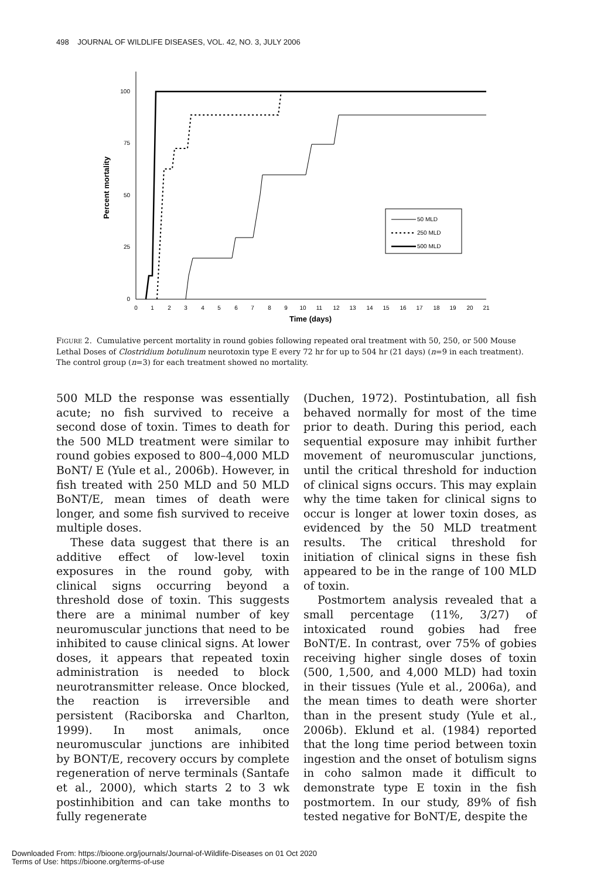498 JOURNAL OF WILDLIFE DISEASES, VOL. 42, NO. 3, JULY 2006
100
75
50
25
0
Percent mortality
0
1
2
3
4
5
6
7
8
9
10
11
12
13
14
15
16
17
18
19
20
21
Time (days)
50 MLD
250 MLD
500 MLD
FIGURE 2. Cumulative percent mortality in round gobies following repeated oral treatment with 50, 250, or 500 Mouse Lethal Doses of Clostridium botulinum neurotoxin type E every 72 hr for up to 504 hr (21 days) (n=9 in each treatment). The control group (n=3) for each treatment showed no mortality.
500 MLD the response was essentially acute; no fish survived to receive a second dose of toxin. Times to death for the 500 MLD treatment were similar to round gobies exposed to 800–4,000 MLD BoNT/ E (Yule et al., 2006b). However, in fish treated with 250 MLD and 50 MLD BoNT/E, mean times of death were longer, and some fish survived to receive multiple doses.
These data suggest that there is an additive effect of low-level toxin exposures in the round goby, with clinical signs occurring beyond a threshold dose of toxin. This suggests there are a minimal number of key neuromuscular junctions that need to be inhibited to cause clinical signs. At lower doses, it appears that repeated toxin administration is needed to block neurotransmitter release. Once blocked, the reaction is irreversible and persistent (Raciborska and Charlton, 1999). In most animals, once neuromuscular junctions are inhibited by BONT/E, recovery occurs by complete regeneration of nerve terminals (Santafe et al., 2000), which starts 2 to 3 wk postinhibition and can take months to fully regenerate
(Duchen, 1972). Postintubation, all fish behaved normally for most of the time prior to death. During this period, each sequential exposure may inhibit further movement of neuromuscular junctions, until the critical threshold for induction of clinical signs occurs. This may explain why the time taken for clinical signs to occur is longer at lower toxin doses, as evidenced by the 50 MLD treatment results. The critical threshold for initiation of clinical signs in these fish appeared to be in the range of 100 MLD of toxin.
Postmortem analysis revealed that a small percentage (11%, 3/27) of intoxicated round gobies had free BoNT/E. In contrast, over 75% of gobies receiving higher single doses of toxin (500, 1,500, and 4,000 MLD) had toxin in their tissues (Yule et al., 2006a), and the mean times to death were shorter than in the present study (Yule et al., 2006b). Eklund et al. (1984) reported that the long time period between toxin ingestion and the onset of botulism signs in coho salmon made it difficult to demonstrate type E toxin in the fish postmortem. In our study, 89% of fish tested negative for BoNT/E, despite the
Downloaded From: https://bioone.org/journals/Journal-of-Wildlife-Diseases on 01 Oct 2020
Terms of Use: https://bioone.org/terms-of-use